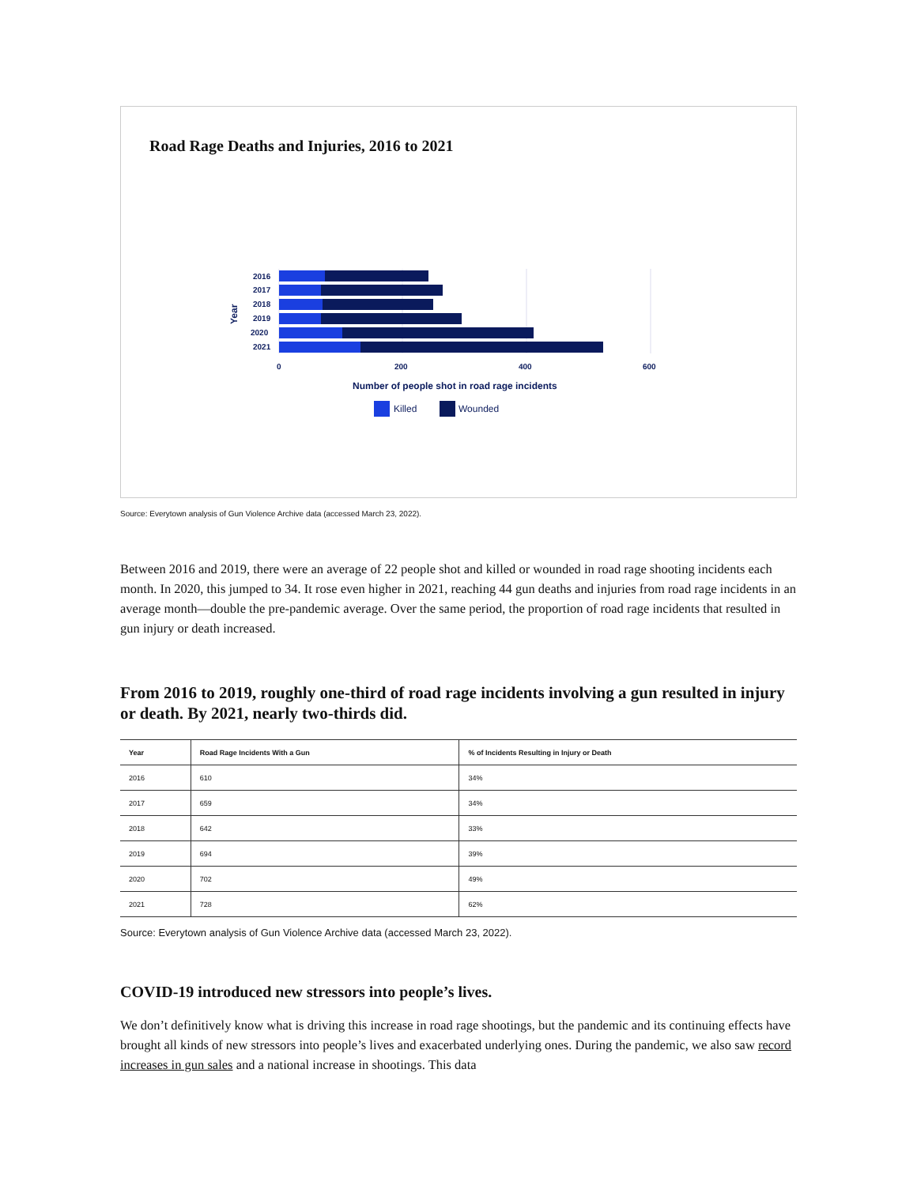Road Rage Deaths and Injuries, 2016 to 2021
2016
2017
2018
2019
2020
2021
Year
0
200
400
600
Number of people shot in road rage incidents
Killed
Wounded
Source: Everytown analysis of Gun Violence Archive data (accessed March 23, 2022).
Between 2016 and 2019, there were an average of 22 people shot and killed or wounded in road rage shooting incidents each month. In 2020, this jumped to 34. It rose even higher in 2021, reaching 44 gun deaths and injuries from road rage incidents in an average month—double the pre-pandemic average. Over the same period, the proportion of road rage incidents that resulted in gun injury or death increased.
From 2016 to 2019, roughly one-third of road rage incidents involving a gun resulted in injury or death. By 2021, nearly two-thirds did.
| Year | Road Rage Incidents With a Gun | % of Incidents Resulting in Injury or Death |
| --- | --- | --- |
| 2016 | 610 | 34% |
| 2017 | 659 | 34% |
| 2018 | 642 | 33% |
| 2019 | 694 | 39% |
| 2020 | 702 | 49% |
| 2021 | 728 | 62% |
Source: Everytown analysis of Gun Violence Archive data (accessed March 23, 2022).
COVID-19 introduced new stressors into people’s lives.
We don’t definitively know what is driving this increase in road rage shootings, but the pandemic and its continuing effects have brought all kinds of new stressors into people’s lives and exacerbated underlying ones. During the pandemic, we also saw record increases in gun sales and a national increase in shootings. This data